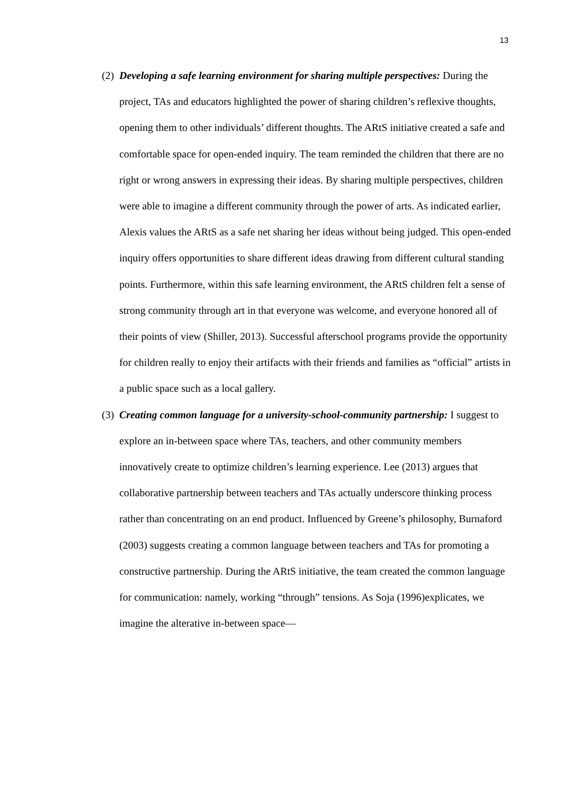13
(2) Developing a safe learning environment for sharing multiple perspectives: During the project, TAs and educators highlighted the power of sharing children’s reflexive thoughts, opening them to other individuals’ different thoughts. The ARtS initiative created a safe and comfortable space for open-ended inquiry. The team reminded the children that there are no right or wrong answers in expressing their ideas. By sharing multiple perspectives, children were able to imagine a different community through the power of arts. As indicated earlier, Alexis values the ARtS as a safe net sharing her ideas without being judged. This open-ended inquiry offers opportunities to share different ideas drawing from different cultural standing points. Furthermore, within this safe learning environment, the ARtS children felt a sense of strong community through art in that everyone was welcome, and everyone honored all of their points of view (Shiller, 2013). Successful afterschool programs provide the opportunity for children really to enjoy their artifacts with their friends and families as “official” artists in a public space such as a local gallery.
(3) Creating common language for a university-school-community partnership: I suggest to explore an in-between space where TAs, teachers, and other community members innovatively create to optimize children’s learning experience. Lee (2013) argues that collaborative partnership between teachers and TAs actually underscore thinking process rather than concentrating on an end product. Influenced by Greene’s philosophy, Burnaford (2003) suggests creating a common language between teachers and TAs for promoting a constructive partnership. During the ARtS initiative, the team created the common language for communication: namely, working “through” tensions. As Soja (1996)explicates, we imagine the alterative in-between space—